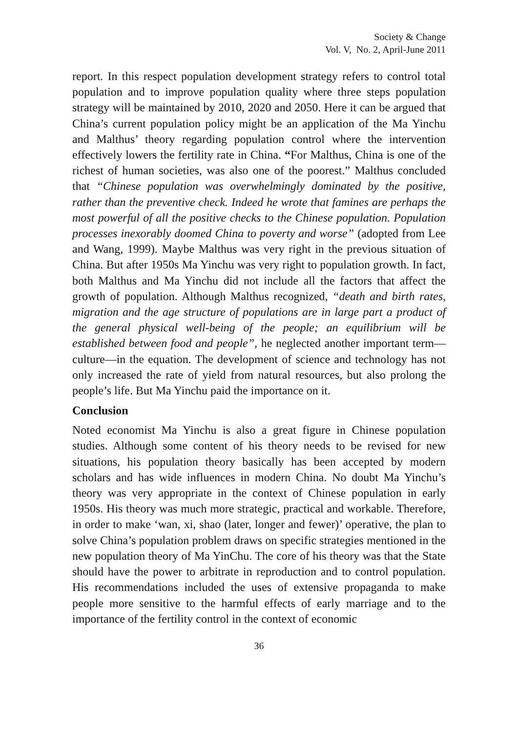Society & Change
Vol. V, No. 2, April-June 2011
report. In this respect population development strategy refers to control total population and to improve population quality where three steps population strategy will be maintained by 2010, 2020 and 2050. Here it can be argued that China’s current population policy might be an application of the Ma Yinchu and Malthus’ theory regarding population control where the intervention effectively lowers the fertility rate in China. “For Malthus, China is one of the richest of human societies, was also one of the poorest.” Malthus concluded that “Chinese population was overwhelmingly dominated by the positive, rather than the preventive check. Indeed he wrote that famines are perhaps the most powerful of all the positive checks to the Chinese population. Population processes inexorably doomed China to poverty and worse” (adopted from Lee and Wang, 1999). Maybe Malthus was very right in the previous situation of China. But after 1950s Ma Yinchu was very right to population growth. In fact, both Malthus and Ma Yinchu did not include all the factors that affect the growth of population. Although Malthus recognized, “death and birth rates, migration and the age structure of populations are in large part a product of the general physical well-being of the people; an equilibrium will be established between food and people”, he neglected another important term—culture—in the equation. The development of science and technology has not only increased the rate of yield from natural resources, but also prolong the people’s life. But Ma Yinchu paid the importance on it.
Conclusion
Noted economist Ma Yinchu is also a great figure in Chinese population studies. Although some content of his theory needs to be revised for new situations, his population theory basically has been accepted by modern scholars and has wide influences in modern China. No doubt Ma Yinchu’s theory was very appropriate in the context of Chinese population in early 1950s. His theory was much more strategic, practical and workable. Therefore, in order to make ‘wan, xi, shao (later, longer and fewer)’ operative, the plan to solve China’s population problem draws on specific strategies mentioned in the new population theory of Ma YinChu. The core of his theory was that the State should have the power to arbitrate in reproduction and to control population. His recommendations included the uses of extensive propaganda to make people more sensitive to the harmful effects of early marriage and to the importance of the fertility control in the context of economic
36